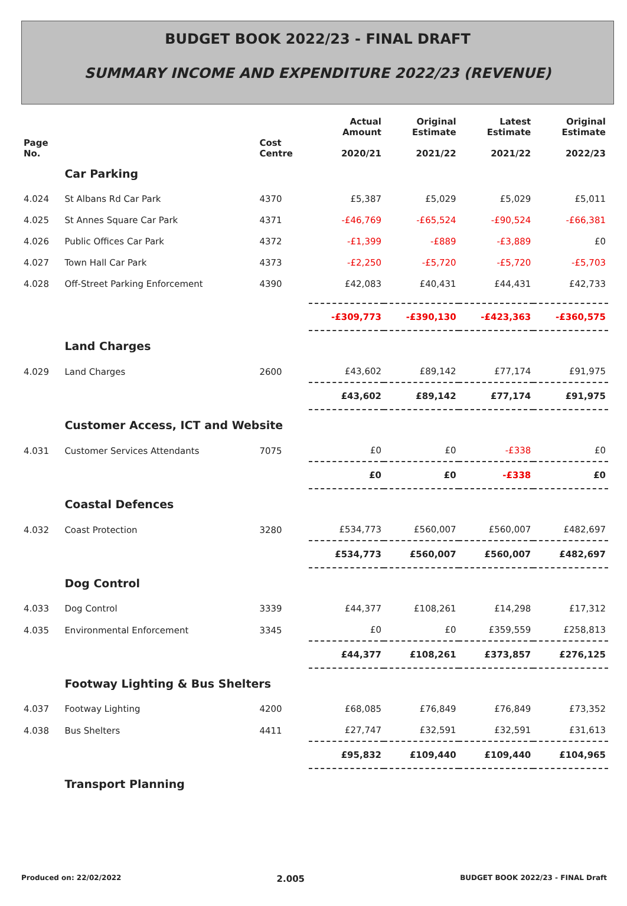BUDGET BOOK 2022/23 - FINAL DRAFT
SUMMARY INCOME AND EXPENDITURE 2022/23 (REVENUE)
| Page No. | | Cost Centre | Actual Amount 2020/21 | Original Estimate 2021/22 | Latest Estimate 2021/22 | Original Estimate 2022/23 |
| --- | --- | --- | --- | --- | --- | --- |
| | Car Parking | | | | | |
| 4.024 | St Albans Rd Car Park | 4370 | £5,387 | £5,029 | £5,029 | £5,011 |
| 4.025 | St Annes Square Car Park | 4371 | -£46,769 | -£65,524 | -£90,524 | -£66,381 |
| 4.026 | Public Offices Car Park | 4372 | -£1,399 | -£889 | -£3,889 | £0 |
| 4.027 | Town Hall Car Park | 4373 | -£2,250 | -£5,720 | -£5,720 | -£5,703 |
| 4.028 | Off-Street Parking Enforcement | 4390 | £42,083 | £40,431 | £44,431 | £42,733 |
| | | | -£309,773 | -£390,130 | -£423,363 | -£360,575 |
| | Land Charges | | | | | |
| 4.029 | Land Charges | 2600 | £43,602 | £89,142 | £77,174 | £91,975 |
| | | | £43,602 | £89,142 | £77,174 | £91,975 |
| | Customer Access, ICT and Website | | | | | |
| 4.031 | Customer Services Attendants | 7075 | £0 | £0 | -£338 | £0 |
| | | | £0 | £0 | -£338 | £0 |
| | Coastal Defences | | | | | |
| 4.032 | Coast Protection | 3280 | £534,773 | £560,007 | £560,007 | £482,697 |
| | | | £534,773 | £560,007 | £560,007 | £482,697 |
| | Dog Control | | | | | |
| 4.033 | Dog Control | 3339 | £44,377 | £108,261 | £14,298 | £17,312 |
| 4.035 | Environmental Enforcement | 3345 | £0 | £0 | £359,559 | £258,813 |
| | | | £44,377 | £108,261 | £373,857 | £276,125 |
| | Footway Lighting & Bus Shelters | | | | | |
| 4.037 | Footway Lighting | 4200 | £68,085 | £76,849 | £76,849 | £73,352 |
| 4.038 | Bus Shelters | 4411 | £27,747 | £32,591 | £32,591 | £31,613 |
| | | | £95,832 | £109,440 | £109,440 | £104,965 |
| | Transport Planning | | | | | |
Produced on: 22/02/2022 2.005 BUDGET BOOK 2022/23 - FINAL Draft